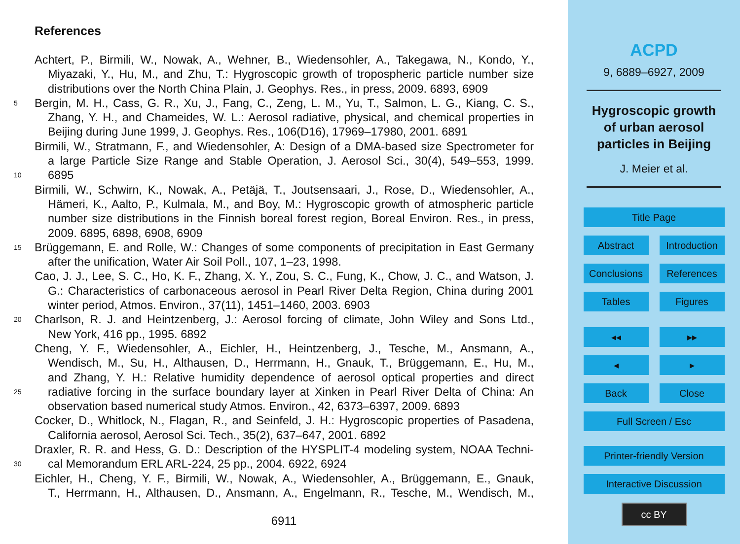References
Achtert, P., Birmili, W., Nowak, A., Wehner, B., Wiedensohler, A., Takegawa, N., Kondo, Y.,
Miyazaki, Y., Hu, M., and Zhu, T.: Hygroscopic growth of tropospheric particle number size
distributions over the North China Plain, J. Geophys. Res., in press, 2009. 6893, 6909
5 Bergin, M. H., Cass, G. R., Xu, J., Fang, C., Zeng, L. M., Yu, T., Salmon, L. G., Kiang, C. S.,
Zhang, Y. H., and Chameides, W. L.: Aerosol radiative, physical, and chemical properties in
Beijing during June 1999, J. Geophys. Res., 106(D16), 17969–17980, 2001. 6891
Birmili, W., Stratmann, F., and Wiedensohler, A: Design of a DMA-based size Spectrometer for
a large Particle Size Range and Stable Operation, J. Aerosol Sci., 30(4), 549–553, 1999.
10 6895
Birmili, W., Schwirn, K., Nowak, A., Petäjä, T., Joutsensaari, J., Rose, D., Wiedensohler, A.,
Hämeri, K., Aalto, P., Kulmala, M., and Boy, M.: Hygroscopic growth of atmospheric particle
number size distributions in the Finnish boreal forest region, Boreal Environ. Res., in press,
2009. 6895, 6898, 6908, 6909
15 Brüggemann, E. and Rolle, W.: Changes of some components of precipitation in East Germany
after the unification, Water Air Soil Poll., 107, 1–23, 1998.
Cao, J. J., Lee, S. C., Ho, K. F., Zhang, X. Y., Zou, S. C., Fung, K., Chow, J. C., and Watson, J.
G.: Characteristics of carbonaceous aerosol in Pearl River Delta Region, China during 2001
winter period, Atmos. Environ., 37(11), 1451–1460, 2003. 6903
20 Charlson, R. J. and Heintzenberg, J.: Aerosol forcing of climate, John Wiley and Sons Ltd.,
New York, 416 pp., 1995. 6892
Cheng, Y. F., Wiedensohler, A., Eichler, H., Heintzenberg, J., Tesche, M., Ansmann, A.,
Wendisch, M., Su, H., Althausen, D., Herrmann, H., Gnauk, T., Brüggemann, E., Hu, M.,
and Zhang, Y. H.: Relative humidity dependence of aerosol optical properties and direct
25 radiative forcing in the surface boundary layer at Xinken in Pearl River Delta of China: An
observation based numerical study Atmos. Environ., 42, 6373–6397, 2009. 6893
Cocker, D., Whitlock, N., Flagan, R., and Seinfeld, J. H.: Hygroscopic properties of Pasadena,
California aerosol, Aerosol Sci. Tech., 35(2), 637–647, 2001. 6892
Draxler, R. R. and Hess, G. D.: Description of the HYSPLIT-4 modeling system, NOAA Techni-
30 cal Memorandum ERL ARL-224, 25 pp., 2004. 6922, 6924
Eichler, H., Cheng, Y. F., Birmili, W., Nowak, A., Wiedensohler, A., Brüggemann, E., Gnauk,
T., Herrmann, H., Althausen, D., Ansmann, A., Engelmann, R., Tesche, M., Wendisch, M.,
6911
ACPD
9, 6889–6927, 2009
Hygroscopic growth
of urban aerosol
particles in Beijing
J. Meier et al.
Title Page
Abstract Introduction
Conclusions References
Tables Figures
◂◂ ▸▸
◂ ▸
Back Close
Full Screen / Esc
Printer-friendly Version
Interactive Discussion
cc BY